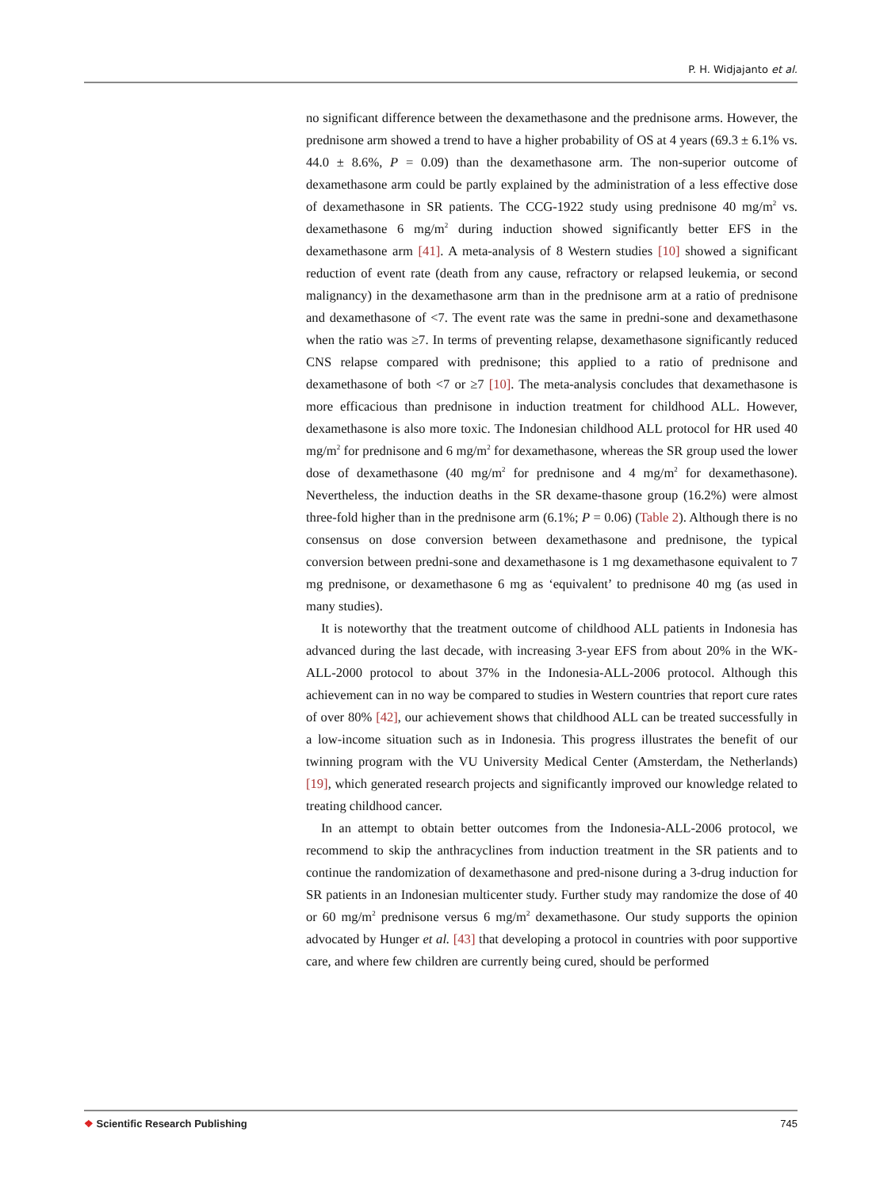P. H. Widjajanto et al.
no significant difference between the dexamethasone and the prednisone arms. However, the prednisone arm showed a trend to have a higher probability of OS at 4 years (69.3 ± 6.1% vs. 44.0 ± 8.6%, P = 0.09) than the dexamethasone arm. The non-superior outcome of dexamethasone arm could be partly explained by the administration of a less effective dose of dexamethasone in SR patients. The CCG-1922 study using prednisone 40 mg/m<sup>2</sup> vs. dexamethasone 6 mg/m<sup>2</sup> during induction showed significantly better EFS in the dexamethasone arm [41]. A meta-analysis of 8 Western studies [10] showed a significant reduction of event rate (death from any cause, refractory or relapsed leukemia, or second malignancy) in the dexamethasone arm than in the prednisone arm at a ratio of prednisone and dexamethasone of <7. The event rate was the same in predni-sone and dexamethasone when the ratio was ≥7. In terms of preventing relapse, dexamethasone significantly reduced CNS relapse compared with prednisone; this applied to a ratio of prednisone and dexamethasone of both <7 or ≥7 [10]. The meta-analysis concludes that dexamethasone is more efficacious than prednisone in induction treatment for childhood ALL. However, dexamethasone is also more toxic. The Indonesian childhood ALL protocol for HR used 40 mg/m<sup>2</sup> for prednisone and 6 mg/m<sup>2</sup> for dexamethasone, whereas the SR group used the lower dose of dexamethasone (40 mg/m<sup>2</sup> for prednisone and 4 mg/m<sup>2</sup> for dexamethasone). Nevertheless, the induction deaths in the SR dexame-thasone group (16.2%) were almost three-fold higher than in the prednisone arm (6.1%; P = 0.06) (Table 2). Although there is no consensus on dose conversion between dexamethasone and prednisone, the typical conversion between predni-sone and dexamethasone is 1 mg dexamethasone equivalent to 7 mg prednisone, or dexamethasone 6 mg as ‘equivalent’ to prednisone 40 mg (as used in many studies).
It is noteworthy that the treatment outcome of childhood ALL patients in Indonesia has advanced during the last decade, with increasing 3-year EFS from about 20% in the WK-ALL-2000 protocol to about 37% in the Indonesia-ALL-2006 protocol. Although this achievement can in no way be compared to studies in Western countries that report cure rates of over 80% [42], our achievement shows that childhood ALL can be treated successfully in a low-income situation such as in Indonesia. This progress illustrates the benefit of our twinning program with the VU University Medical Center (Amsterdam, the Netherlands) [19], which generated research projects and significantly improved our knowledge related to treating childhood cancer.
In an attempt to obtain better outcomes from the Indonesia-ALL-2006 protocol, we recommend to skip the anthracyclines from induction treatment in the SR patients and to continue the randomization of dexamethasone and pred-nisone during a 3-drug induction for SR patients in an Indonesian multicenter study. Further study may randomize the dose of 40 or 60 mg/m<sup>2</sup> prednisone versus 6 mg/m<sup>2</sup> dexamethasone. Our study supports the opinion advocated by Hunger et al. [43] that developing a protocol in countries with poor supportive care, and where few children are currently being cured, should be performed
❖ Scientific Research Publishing
745